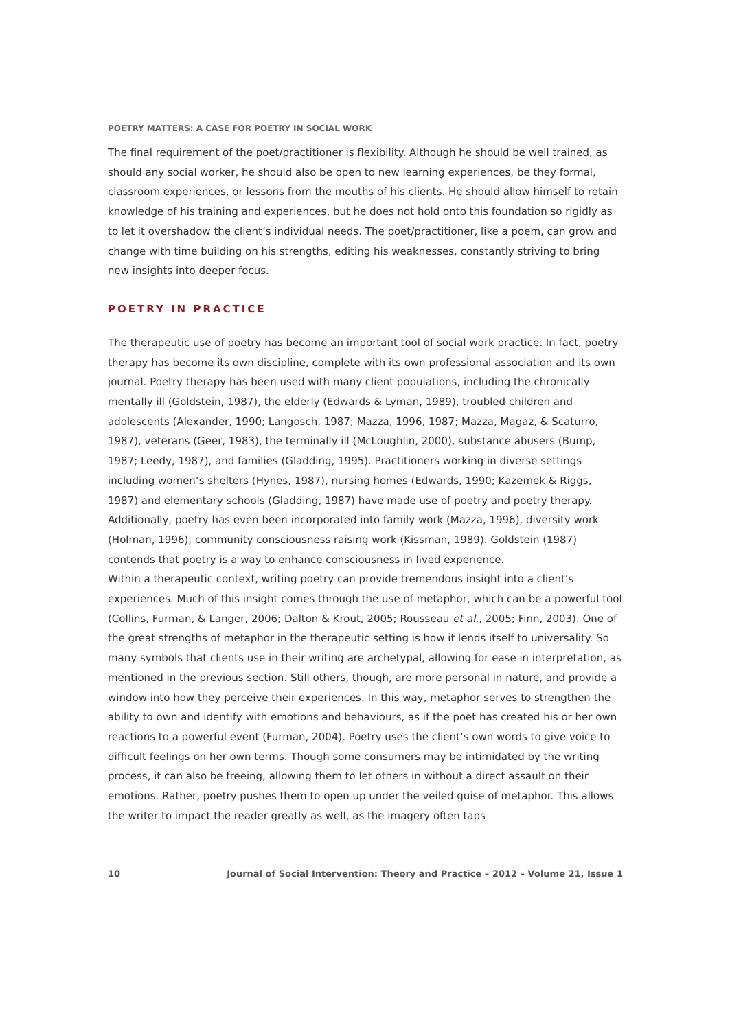POETRY MATTERS: A CASE FOR POETRY IN SOCIAL WORK
The final requirement of the poet/practitioner is flexibility. Although he should be well trained, as should any social worker, he should also be open to new learning experiences, be they formal, classroom experiences, or lessons from the mouths of his clients. He should allow himself to retain knowledge of his training and experiences, but he does not hold onto this foundation so rigidly as to let it overshadow the client’s individual needs. The poet/practitioner, like a poem, can grow and change with time building on his strengths, editing his weaknesses, constantly striving to bring new insights into deeper focus.
POETRY IN PRACTICE
The therapeutic use of poetry has become an important tool of social work practice. In fact, poetry therapy has become its own discipline, complete with its own professional association and its own journal. Poetry therapy has been used with many client populations, including the chronically mentally ill (Goldstein, 1987), the elderly (Edwards & Lyman, 1989), troubled children and adolescents (Alexander, 1990; Langosch, 1987; Mazza, 1996, 1987; Mazza, Magaz, & Scaturro, 1987), veterans (Geer, 1983), the terminally ill (McLoughlin, 2000), substance abusers (Bump, 1987; Leedy, 1987), and families (Gladding, 1995). Practitioners working in diverse settings including women’s shelters (Hynes, 1987), nursing homes (Edwards, 1990; Kazemek & Riggs, 1987) and elementary schools (Gladding, 1987) have made use of poetry and poetry therapy. Additionally, poetry has even been incorporated into family work (Mazza, 1996), diversity work (Holman, 1996), community consciousness raising work (Kissman, 1989). Goldstein (1987) contends that poetry is a way to enhance consciousness in lived experience.
Within a therapeutic context, writing poetry can provide tremendous insight into a client’s experiences. Much of this insight comes through the use of metaphor, which can be a powerful tool (Collins, Furman, & Langer, 2006; Dalton & Krout, 2005; Rousseau et al., 2005; Finn, 2003). One of the great strengths of metaphor in the therapeutic setting is how it lends itself to universality. So many symbols that clients use in their writing are archetypal, allowing for ease in interpretation, as mentioned in the previous section. Still others, though, are more personal in nature, and provide a window into how they perceive their experiences. In this way, metaphor serves to strengthen the ability to own and identify with emotions and behaviours, as if the poet has created his or her own reactions to a powerful event (Furman, 2004). Poetry uses the client’s own words to give voice to difficult feelings on her own terms. Though some consumers may be intimidated by the writing process, it can also be freeing, allowing them to let others in without a direct assault on their emotions. Rather, poetry pushes them to open up under the veiled guise of metaphor. This allows the writer to impact the reader greatly as well, as the imagery often taps
10 Journal of Social Intervention: Theory and Practice – 2012 – Volume 21, Issue 1